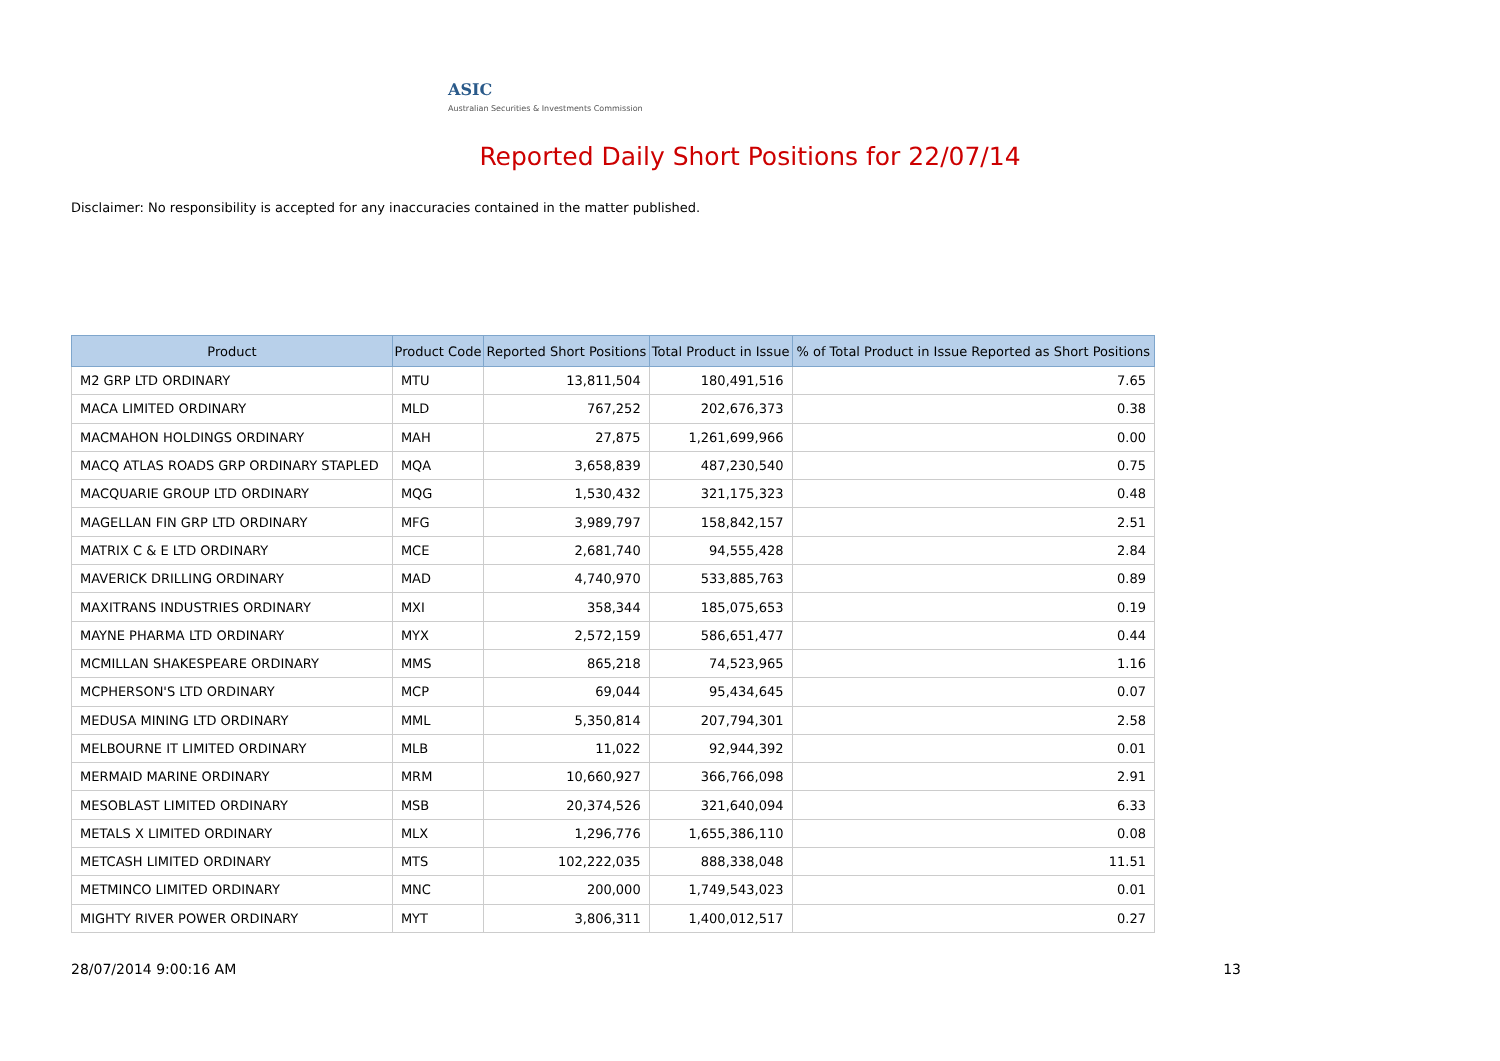ASIC
Australian Securities & Investments Commission
Reported Daily Short Positions for 22/07/14
Disclaimer: No responsibility is accepted for any inaccuracies contained in the matter published.
| Product | Product Code | Reported Short Positions | Total Product in Issue | % of Total Product in Issue Reported as Short Positions |
| --- | --- | --- | --- | --- |
| M2 GRP LTD ORDINARY | MTU | 13,811,504 | 180,491,516 | 7.65 |
| MACA LIMITED ORDINARY | MLD | 767,252 | 202,676,373 | 0.38 |
| MACMAHON HOLDINGS ORDINARY | MAH | 27,875 | 1,261,699,966 | 0.00 |
| MACQ ATLAS ROADS GRP ORDINARY STAPLED | MQA | 3,658,839 | 487,230,540 | 0.75 |
| MACQUARIE GROUP LTD ORDINARY | MQG | 1,530,432 | 321,175,323 | 0.48 |
| MAGELLAN FIN GRP LTD ORDINARY | MFG | 3,989,797 | 158,842,157 | 2.51 |
| MATRIX C & E LTD ORDINARY | MCE | 2,681,740 | 94,555,428 | 2.84 |
| MAVERICK DRILLING ORDINARY | MAD | 4,740,970 | 533,885,763 | 0.89 |
| MAXITRANS INDUSTRIES ORDINARY | MXI | 358,344 | 185,075,653 | 0.19 |
| MAYNE PHARMA LTD ORDINARY | MYX | 2,572,159 | 586,651,477 | 0.44 |
| MCMILLAN SHAKESPEARE ORDINARY | MMS | 865,218 | 74,523,965 | 1.16 |
| MCPHERSON'S LTD ORDINARY | MCP | 69,044 | 95,434,645 | 0.07 |
| MEDUSA MINING LTD ORDINARY | MML | 5,350,814 | 207,794,301 | 2.58 |
| MELBOURNE IT LIMITED ORDINARY | MLB | 11,022 | 92,944,392 | 0.01 |
| MERMAID MARINE ORDINARY | MRM | 10,660,927 | 366,766,098 | 2.91 |
| MESOBLAST LIMITED ORDINARY | MSB | 20,374,526 | 321,640,094 | 6.33 |
| METALS X LIMITED ORDINARY | MLX | 1,296,776 | 1,655,386,110 | 0.08 |
| METCASH LIMITED ORDINARY | MTS | 102,222,035 | 888,338,048 | 11.51 |
| METMINCO LIMITED ORDINARY | MNC | 200,000 | 1,749,543,023 | 0.01 |
| MIGHTY RIVER POWER ORDINARY | MYT | 3,806,311 | 1,400,012,517 | 0.27 |
28/07/2014 9:00:16 AM 13